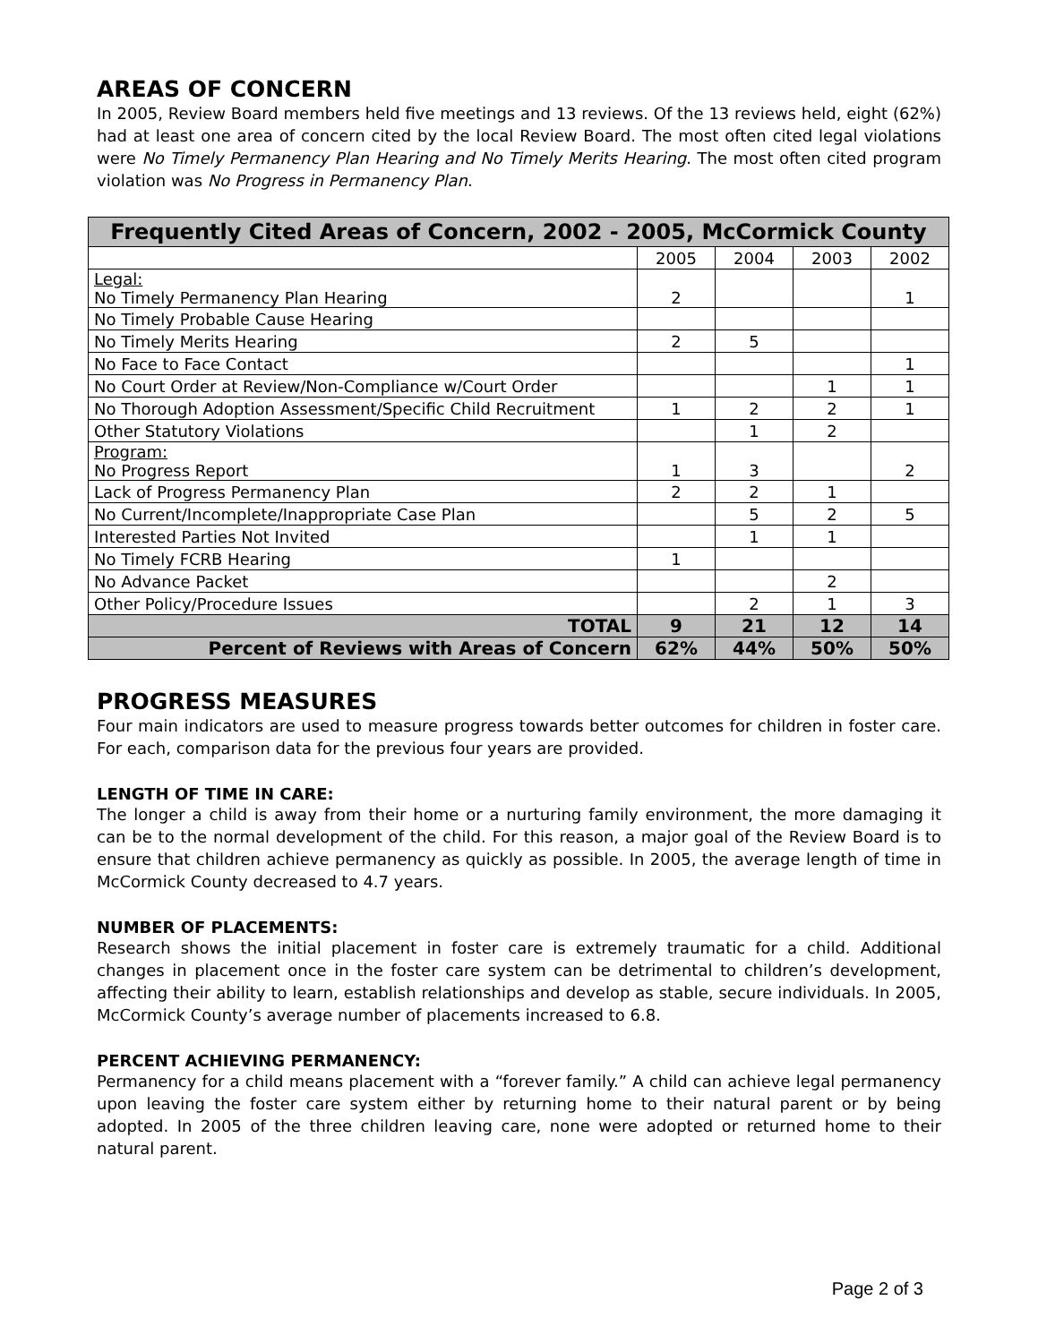AREAS OF CONCERN
In 2005, Review Board members held five meetings and 13 reviews. Of the 13 reviews held, eight (62%) had at least one area of concern cited by the local Review Board. The most often cited legal violations were No Timely Permanency Plan Hearing and No Timely Merits Hearing. The most often cited program violation was No Progress in Permanency Plan.
| Frequently Cited Areas of Concern, 2002 - 2005, McCormick County | | | | |
| --- | --- | --- | --- | --- |
| | 2005 | 2004 | 2003 | 2002 |
| Legal: No Timely Permanency Plan Hearing | 2 | | | 1 |
| No Timely Probable Cause Hearing | | | | |
| No Timely Merits Hearing | 2 | 5 | | |
| No Face to Face Contact | | | | 1 |
| No Court Order at Review/Non-Compliance w/Court Order | | | 1 | 1 |
| No Thorough Adoption Assessment/Specific Child Recruitment | 1 | 2 | 2 | 1 |
| Other Statutory Violations | | 1 | 2 | |
| Program: No Progress Report | 1 | 3 | | 2 |
| Lack of Progress Permanency Plan | 2 | 2 | 1 | |
| No Current/Incomplete/Inappropriate Case Plan | | 5 | 2 | 5 |
| Interested Parties Not Invited | | 1 | 1 | |
| No Timely FCRB Hearing | 1 | | | |
| No Advance Packet | | | 2 | |
| Other Policy/Procedure Issues | | 2 | 1 | 3 |
| TOTAL | 9 | 21 | 12 | 14 |
| Percent of Reviews with Areas of Concern | 62% | 44% | 50% | 50% |
PROGRESS MEASURES
Four main indicators are used to measure progress towards better outcomes for children in foster care. For each, comparison data for the previous four years are provided.
LENGTH OF TIME IN CARE:
The longer a child is away from their home or a nurturing family environment, the more damaging it can be to the normal development of the child. For this reason, a major goal of the Review Board is to ensure that children achieve permanency as quickly as possible. In 2005, the average length of time in McCormick County decreased to 4.7 years.
NUMBER OF PLACEMENTS:
Research shows the initial placement in foster care is extremely traumatic for a child. Additional changes in placement once in the foster care system can be detrimental to children’s development, affecting their ability to learn, establish relationships and develop as stable, secure individuals. In 2005, McCormick County’s average number of placements increased to 6.8.
PERCENT ACHIEVING PERMANENCY:
Permanency for a child means placement with a “forever family.” A child can achieve legal permanency upon leaving the foster care system either by returning home to their natural parent or by being adopted. In 2005 of the three children leaving care, none were adopted or returned home to their natural parent.
Page 2 of 3